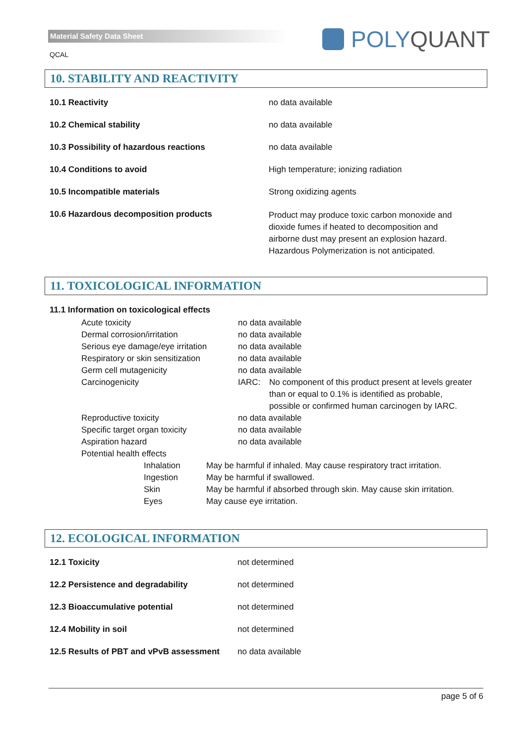Material Safety Data Sheet
QCAL
POLY QUANT
10. STABILITY AND REACTIVITY
| 10.1 Reactivity | no data available |
| 10.2 Chemical stability | no data available |
| 10.3 Possibility of hazardous reactions | no data available |
| 10.4 Conditions to avoid | High temperature; ionizing radiation |
| 10.5 Incompatible materials | Strong oxidizing agents |
| 10.6 Hazardous decomposition products | Product may produce toxic carbon monoxide and dioxide fumes if heated to decomposition and airborne dust may present an explosion hazard. Hazardous Polymerization is not anticipated. |
11. TOXICOLOGICAL INFORMATION
11.1 Information on toxicological effects
| Acute toxicity | no data available | |
| Dermal corrosion/irritation | no data available | |
| Serious eye damage/eye irritation | no data available | |
| Respiratory or skin sensitization | no data available | |
| Germ cell mutagenicity | no data available | |
| Carcinogenicity | IARC: | No component of this product present at levels greater than or equal to 0.1% is identified as probable, possible or confirmed human carcinogen by IARC. |
| Reproductive toxicity | no data available | |
| Specific target organ toxicity | no data available | |
| Aspiration hazard | no data available | |
| Potential health effects | | |
| Inhalation | May be harmful if inhaled. May cause respiratory tract irritation. |
| Ingestion | May be harmful if swallowed. |
| Skin | May be harmful if absorbed through skin. May cause skin irritation. |
| Eyes | May cause eye irritation. |
12. ECOLOGICAL INFORMATION
| 12.1 Toxicity | not determined |
| 12.2 Persistence and degradability | not determined |
| 12.3 Bioaccumulative potential | not determined |
| 12.4 Mobility in soil | not determined |
| 12.5 Results of PBT and vPvB assessment | no data available |
page 5 of 6